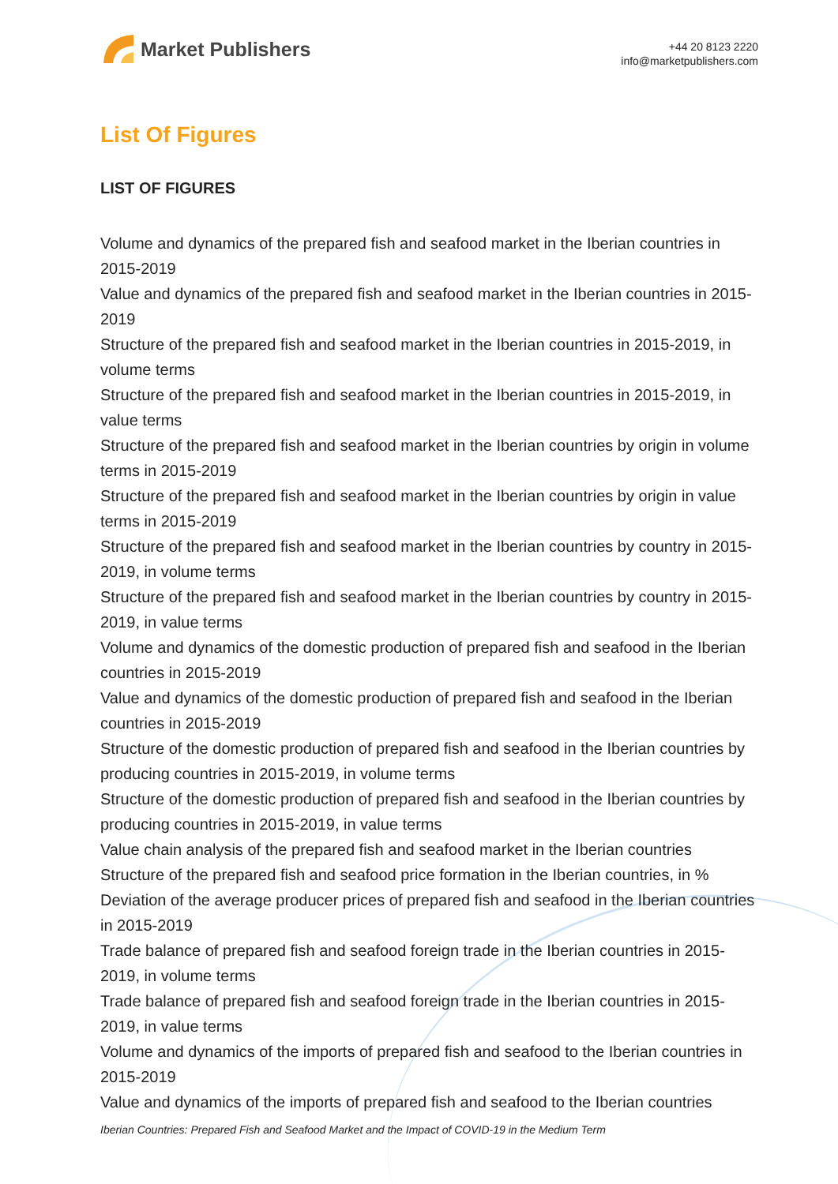Market Publishers
+44 20 8123 2220
info@marketpublishers.com
List Of Figures
LIST OF FIGURES
Volume and dynamics of the prepared fish and seafood market in the Iberian countries in 2015-2019
Value and dynamics of the prepared fish and seafood market in the Iberian countries in 2015-2019
Structure of the prepared fish and seafood market in the Iberian countries in 2015-2019, in volume terms
Structure of the prepared fish and seafood market in the Iberian countries in 2015-2019, in value terms
Structure of the prepared fish and seafood market in the Iberian countries by origin in volume terms in 2015-2019
Structure of the prepared fish and seafood market in the Iberian countries by origin in value terms in 2015-2019
Structure of the prepared fish and seafood market in the Iberian countries by country in 2015-2019, in volume terms
Structure of the prepared fish and seafood market in the Iberian countries by country in 2015-2019, in value terms
Volume and dynamics of the domestic production of prepared fish and seafood in the Iberian countries in 2015-2019
Value and dynamics of the domestic production of prepared fish and seafood in the Iberian countries in 2015-2019
Structure of the domestic production of prepared fish and seafood in the Iberian countries by producing countries in 2015-2019, in volume terms
Structure of the domestic production of prepared fish and seafood in the Iberian countries by producing countries in 2015-2019, in value terms
Value chain analysis of the prepared fish and seafood market in the Iberian countries
Structure of the prepared fish and seafood price formation in the Iberian countries, in %
Deviation of the average producer prices of prepared fish and seafood in the Iberian countries in 2015-2019
Trade balance of prepared fish and seafood foreign trade in the Iberian countries in 2015-2019, in volume terms
Trade balance of prepared fish and seafood foreign trade in the Iberian countries in 2015-2019, in value terms
Volume and dynamics of the imports of prepared fish and seafood to the Iberian countries in 2015-2019
Value and dynamics of the imports of prepared fish and seafood to the Iberian countries
Iberian Countries: Prepared Fish and Seafood Market and the Impact of COVID-19 in the Medium Term